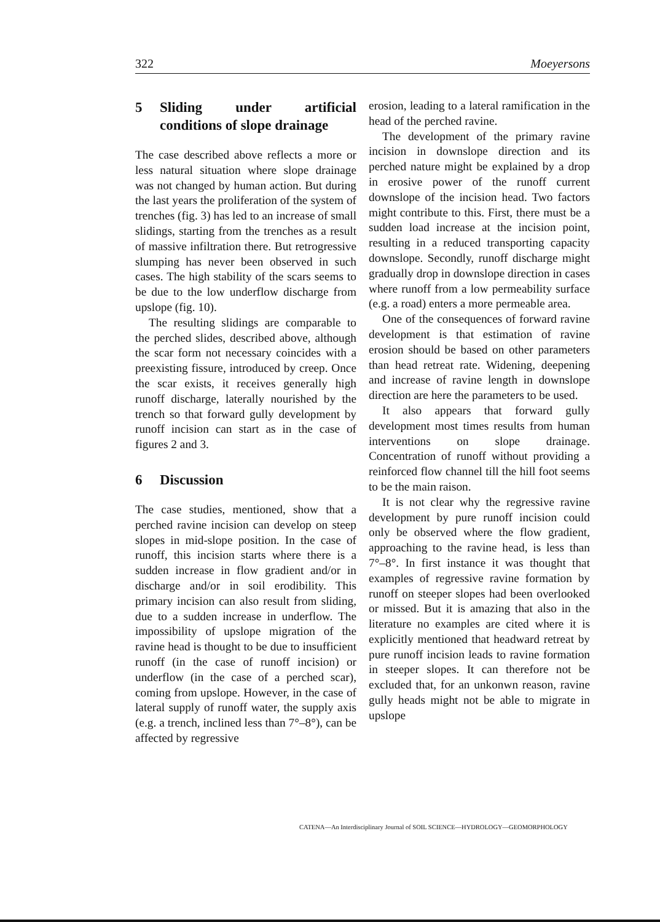322 Moeyersons
5 Sliding under artificial conditions of slope drainage
The case described above reflects a more or less natural situation where slope drainage was not changed by human action. But during the last years the proliferation of the system of trenches (fig. 3) has led to an increase of small slidings, starting from the trenches as a result of massive infiltration there. But retrogressive slumping has never been observed in such cases. The high stability of the scars seems to be due to the low underflow discharge from upslope (fig. 10).
The resulting slidings are comparable to the perched slides, described above, although the scar form not necessary coincides with a preexisting fissure, introduced by creep. Once the scar exists, it receives generally high runoff discharge, laterally nourished by the trench so that forward gully development by runoff incision can start as in the case of figures 2 and 3.
6 Discussion
The case studies, mentioned, show that a perched ravine incision can develop on steep slopes in mid-slope position. In the case of runoff, this incision starts where there is a sudden increase in flow gradient and/or in discharge and/or in soil erodibility. This primary incision can also result from sliding, due to a sudden increase in underflow. The impossibility of upslope migration of the ravine head is thought to be due to insufficient runoff (in the case of runoff incision) or underflow (in the case of a perched scar), coming from upslope. However, in the case of lateral supply of runoff water, the supply axis (e.g. a trench, inclined less than 7°–8°), can be affected by regressive
erosion, leading to a lateral ramification in the head of the perched ravine.
The development of the primary ravine incision in downslope direction and its perched nature might be explained by a drop in erosive power of the runoff current downslope of the incision head. Two factors might contribute to this. First, there must be a sudden load increase at the incision point, resulting in a reduced transporting capacity downslope. Secondly, runoff discharge might gradually drop in downslope direction in cases where runoff from a low permeability surface (e.g. a road) enters a more permeable area.
One of the consequences of forward ravine development is that estimation of ravine erosion should be based on other parameters than head retreat rate. Widening, deepening and increase of ravine length in downslope direction are here the parameters to be used.
It also appears that forward gully development most times results from human interventions on slope drainage. Concentration of runoff without providing a reinforced flow channel till the hill foot seems to be the main raison.
It is not clear why the regressive ravine development by pure runoff incision could only be observed where the flow gradient, approaching to the ravine head, is less than 7°–8°. In first instance it was thought that examples of regressive ravine formation by runoff on steeper slopes had been overlooked or missed. But it is amazing that also in the literature no examples are cited where it is explicitly mentioned that headward retreat by pure runoff incision leads to ravine formation in steeper slopes. It can therefore not be excluded that, for an unkonwn reason, ravine gully heads might not be able to migrate in upslope
CATENA—An Interdisciplinary Journal of SOIL SCIENCE—HYDROLOGY—GEOMORPHOLOGY